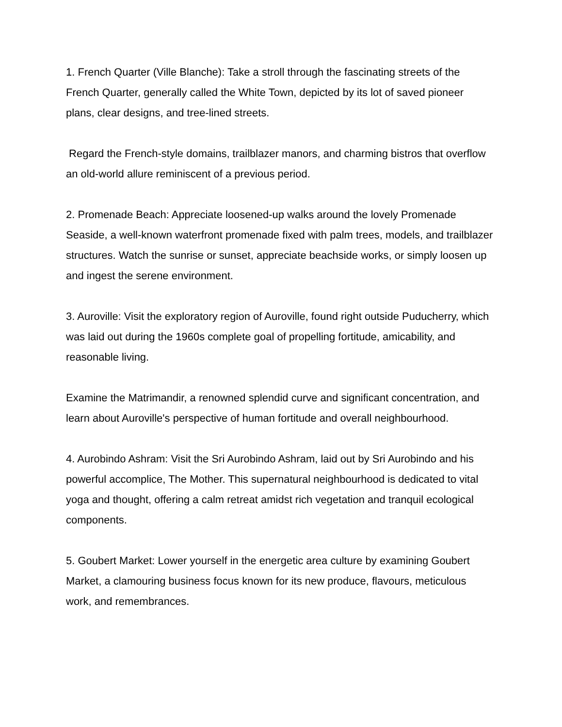1. French Quarter (Ville Blanche): Take a stroll through the fascinating streets of the French Quarter, generally called the White Town, depicted by its lot of saved pioneer plans, clear designs, and tree-lined streets.
Regard the French-style domains, trailblazer manors, and charming bistros that overflow an old-world allure reminiscent of a previous period.
2. Promenade Beach: Appreciate loosened-up walks around the lovely Promenade Seaside, a well-known waterfront promenade fixed with palm trees, models, and trailblazer structures. Watch the sunrise or sunset, appreciate beachside works, or simply loosen up and ingest the serene environment.
3. Auroville: Visit the exploratory region of Auroville, found right outside Puducherry, which was laid out during the 1960s complete goal of propelling fortitude, amicability, and reasonable living.
Examine the Matrimandir, a renowned splendid curve and significant concentration, and learn about Auroville's perspective of human fortitude and overall neighbourhood.
4. Aurobindo Ashram: Visit the Sri Aurobindo Ashram, laid out by Sri Aurobindo and his powerful accomplice, The Mother. This supernatural neighbourhood is dedicated to vital yoga and thought, offering a calm retreat amidst rich vegetation and tranquil ecological components.
5. Goubert Market: Lower yourself in the energetic area culture by examining Goubert Market, a clamouring business focus known for its new produce, flavours, meticulous work, and remembrances.